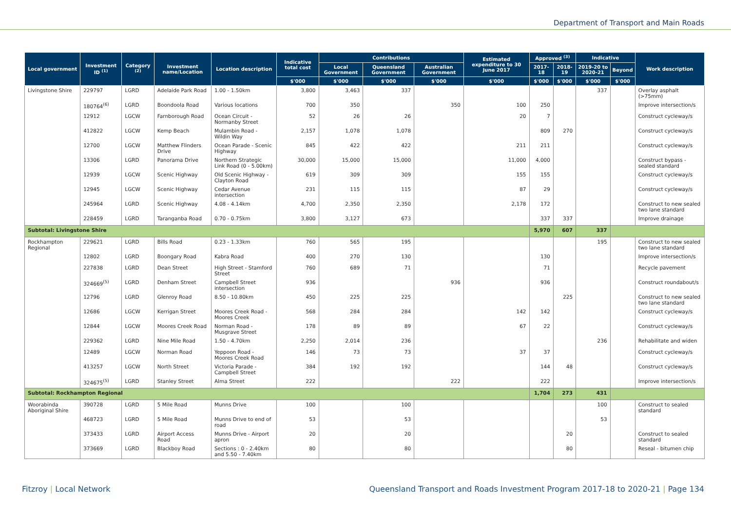Department of Transport and Main Roads
| Local government | Investment ID <sup>(1)</sup> | Category <sup>(2)</sup> | Investment name/Location | Location description | Indicative total cost | Contributions | | | Estimated expenditure to 30 June 2017 | Approved <sup>(3)</sup> | | Indicative | | Work description |
| --- | --- | --- | --- | --- | --- | --- | --- | --- | --- | --- | --- | --- | --- | --- |
| | | | | | | Local Government | Queensland Government | Australian Government | | 2017-18 | 2018-19 | 2019-20 to 2020-21 | Beyond | |
| | | | | | $'000 | $'000 | $'000 | $'000 | $'000 | $'000 | $'000 | $'000 | $'000 | |
| Livingstone Shire | 229797 | LGRD | Adelaide Park Road | 1.00 - 1.50km | 3,800 | 3,463 | 337 | | | | | 337 | | Overlay asphalt (>75mm) |
| | 180764<sup>(6)</sup> | LGRD | Boondoola Road | Various locations | 700 | 350 | | 350 | 100 | 250 | | | | Improve intersection/s |
| | 12912 | LGCW | Farnborough Road | Ocean Circuit - Normanby Street | 52 | 26 | 26 | | 20 | 7 | | | | Construct cycleway/s |
| | 412822 | LGCW | Kemp Beach | Mulambin Road - Wildin Way | 2,157 | 1,078 | 1,078 | | | 809 | 270 | | | Construct cycleway/s |
| | 12700 | LGCW | Matthew Flinders Drive | Ocean Parade - Scenic Highway | 845 | 422 | 422 | | 211 | 211 | | | | Construct cycleway/s |
| | 13306 | LGRD | Panorama Drive | Northern Strategic Link Road (0 - 5.00km) | 30,000 | 15,000 | 15,000 | | 11,000 | 4,000 | | | | Construct bypass - sealed standard |
| | 12939 | LGCW | Scenic Highway | Old Scenic Highway - Clayton Road | 619 | 309 | 309 | | 155 | 155 | | | | Construct cycleway/s |
| | 12945 | LGCW | Scenic Highway | Cedar Avenue intersection | 231 | 115 | 115 | | 87 | 29 | | | | Construct cycleway/s |
| | 245964 | LGRD | Scenic Highway | 4.08 - 4.14km | 4,700 | 2,350 | 2,350 | | 2,178 | 172 | | | | Construct to new sealed two lane standard |
| | 228459 | LGRD | Taranganba Road | 0.70 - 0.75km | 3,800 | 3,127 | 673 | | | 337 | 337 | | | Improve drainage |
| Subtotal: Livingstone Shire | | | | | | | | | | 5,970 | 607 | 337 | | |
| Rockhampton Regional | 229621 | LGRD | Bills Road | 0.23 - 1.33km | 760 | 565 | 195 | | | | | 195 | | Construct to new sealed two lane standard |
| | 12802 | LGRD | Boongary Road | Kabra Road | 400 | 270 | 130 | | | 130 | | | | Improve intersection/s |
| | 227838 | LGRD | Dean Street | High Street - Stamford Street | 760 | 689 | 71 | | | 71 | | | | Recycle pavement |
| | 324669<sup>(5)</sup> | LGRD | Denham Street | Campbell Street intersection | 936 | | | 936 | | 936 | | | | Construct roundabout/s |
| | 12796 | LGRD | Glenroy Road | 8.50 - 10.80km | 450 | 225 | 225 | | | | 225 | | | Construct to new sealed two lane standard |
| | 12686 | LGCW | Kerrigan Street | Moores Creek Road - Moores Creek | 568 | 284 | 284 | | 142 | 142 | | | | Construct cycleway/s |
| | 12844 | LGCW | Moores Creek Road | Norman Road - Musgrave Street | 178 | 89 | 89 | | 67 | 22 | | | | Construct cycleway/s |
| | 229362 | LGRD | Nine Mile Road | 1.50 - 4.70km | 2,250 | 2,014 | 236 | | | | | 236 | | Rehabilitate and widen |
| | 12489 | LGCW | Norman Road | Yeppoon Road - Moores Creek Road | 146 | 73 | 73 | | 37 | 37 | | | | Construct cycleway/s |
| | 413257 | LGCW | North Street | Victoria Parade - Campbell Street | 384 | 192 | 192 | | | 144 | 48 | | | Construct cycleway/s |
| | 324675<sup>(5)</sup> | LGRD | Stanley Street | Alma Street | 222 | | | 222 | | 222 | | | | Improve intersection/s |
| Subtotal: Rockhampton Regional | | | | | | | | | | 1,704 | 273 | 431 | | |
| Woorabinda Aboriginal Shire | 390728 | LGRD | 5 Mile Road | Munns Drive | 100 | | 100 | | | | | 100 | | Construct to sealed standard |
| | 468723 | LGRD | 5 Mile Road | Munns Drive to end of road | 53 | | 53 | | | | | 53 | | |
| | 373433 | LGRD | Airport Access Road | Munns Drive - Airport apron | 20 | | 20 | | | | 20 | | | Construct to sealed standard |
| | 373669 | LGRD | Blackboy Road | Sections : 0 - 2.40km and 5.50 - 7.40km | 80 | | 80 | | | | 80 | | | Reseal - bitumen chip |
Fitzroy | Local Network Queensland Transport and Roads Investment Program 2017-18 to 2020-21 | Page 134